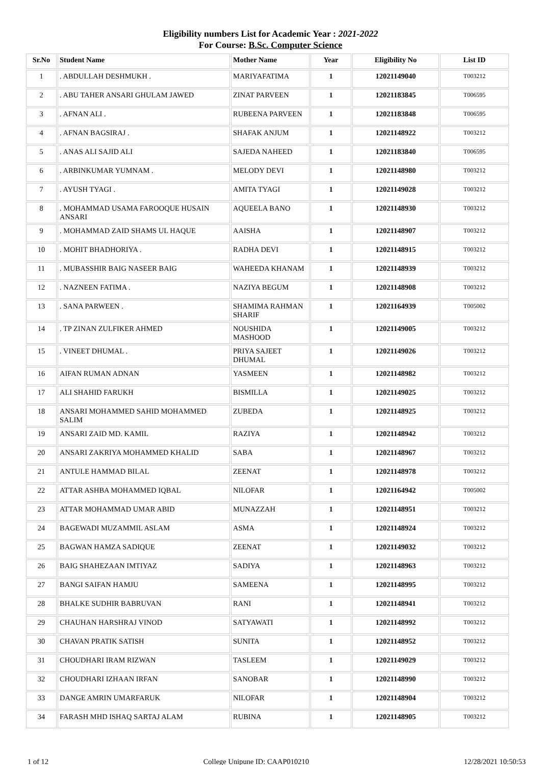Eligibility numbers List for Academic Year : 2021-2022
For Course: B.Sc. Computer Science
| Sr.No | Student Name | Mother Name | Year | Eligibility No | List ID |
| --- | --- | --- | --- | --- | --- |
| 1 | . ABDULLAH DESHMUKH . | MARIYAFATIMA | 1 | 12021149040 | T003212 |
| 2 | . ABU TAHER ANSARI GHULAM JAWED | ZINAT PARVEEN | 1 | 12021183845 | T006595 |
| 3 | . AFNAN ALI . | RUBEENA PARVEEN | 1 | 12021183848 | T006595 |
| 4 | . AFNAN BAGSIRAJ . | SHAFAK ANJUM | 1 | 12021148922 | T003212 |
| 5 | . ANAS ALI SAJID ALI | SAJEDA NAHEED | 1 | 12021183840 | T006595 |
| 6 | . ARBINKUMAR YUMNAM . | MELODY DEVI | 1 | 12021148980 | T003212 |
| 7 | . AYUSH TYAGI . | AMITA TYAGI | 1 | 12021149028 | T003212 |
| 8 | . MOHAMMAD USAMA FAROOQUE HUSAIN ANSARI | AQUEELA BANO | 1 | 12021148930 | T003212 |
| 9 | . MOHAMMAD ZAID SHAMS UL HAQUE | AAISHA | 1 | 12021148907 | T003212 |
| 10 | . MOHIT BHADHORIYA . | RADHA DEVI | 1 | 12021148915 | T003212 |
| 11 | . MUBASSHIR BAIG NASEER BAIG | WAHEEDA KHANAM | 1 | 12021148939 | T003212 |
| 12 | . NAZNEEN FATIMA . | NAZIYA BEGUM | 1 | 12021148908 | T003212 |
| 13 | . SANA PARWEEN . | SHAMIMA RAHMAN SHARIF | 1 | 12021164939 | T005002 |
| 14 | . TP ZINAN ZULFIKER AHMED | NOUSHIDA MASHOOD | 1 | 12021149005 | T003212 |
| 15 | . VINEET DHUMAL . | PRIYA SAJEET DHUMAL | 1 | 12021149026 | T003212 |
| 16 | AIFAN RUMAN ADNAN | YASMEEN | 1 | 12021148982 | T003212 |
| 17 | ALI SHAHID FARUKH | BISMILLA | 1 | 12021149025 | T003212 |
| 18 | ANSARI MOHAMMED SAHID MOHAMMED SALIM | ZUBEDA | 1 | 12021148925 | T003212 |
| 19 | ANSARI ZAID MD. KAMIL | RAZIYA | 1 | 12021148942 | T003212 |
| 20 | ANSARI ZAKRIYA MOHAMMED KHALID | SABA | 1 | 12021148967 | T003212 |
| 21 | ANTULE HAMMAD BILAL | ZEENAT | 1 | 12021148978 | T003212 |
| 22 | ATTAR ASHBA MOHAMMED IQBAL | NILOFAR | 1 | 12021164942 | T005002 |
| 23 | ATTAR MOHAMMAD UMAR ABID | MUNAZZAH | 1 | 12021148951 | T003212 |
| 24 | BAGEWADI MUZAMMIL ASLAM | ASMA | 1 | 12021148924 | T003212 |
| 25 | BAGWAN HAMZA SADIQUE | ZEENAT | 1 | 12021149032 | T003212 |
| 26 | BAIG SHAHEZAAN IMTIYAZ | SADIYA | 1 | 12021148963 | T003212 |
| 27 | BANGI SAIFAN HAMJU | SAMEENA | 1 | 12021148995 | T003212 |
| 28 | BHALKE SUDHIR BABRUVAN | RANI | 1 | 12021148941 | T003212 |
| 29 | CHAUHAN HARSHRAJ VINOD | SATYAWATI | 1 | 12021148992 | T003212 |
| 30 | CHAVAN PRATIK SATISH | SUNITA | 1 | 12021148952 | T003212 |
| 31 | CHOUDHARI IRAM RIZWAN | TASLEEM | 1 | 12021149029 | T003212 |
| 32 | CHOUDHARI IZHAAN IRFAN | SANOBAR | 1 | 12021148990 | T003212 |
| 33 | DANGE AMRIN UMARFARUK | NILOFAR | 1 | 12021148904 | T003212 |
| 34 | FARASH MHD ISHAQ SARTAJ ALAM | RUBINA | 1 | 12021148905 | T003212 |
1 of 12 College Unipune ID: CAAP010210 12/28/2021 10:50:53